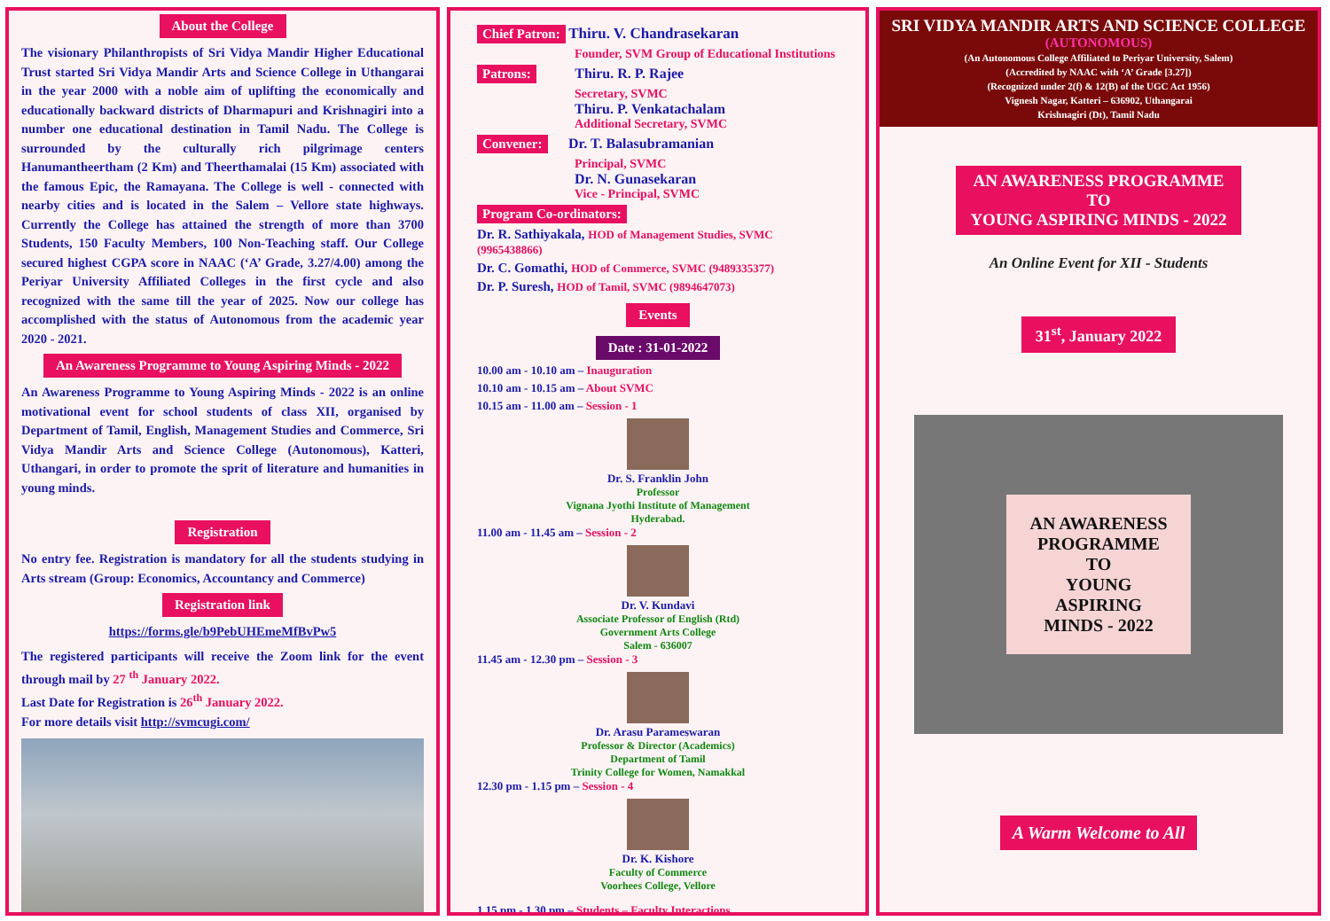About the College
The visionary Philanthropists of Sri Vidya Mandir Higher Educational Trust started Sri Vidya Mandir Arts and Science College in Uthangarai in the year 2000 with a noble aim of uplifting the economically and educationally backward districts of Dharmapuri and Krishnagiri into a number one educational destination in Tamil Nadu. The College is surrounded by the culturally rich pilgrimage centers Hanumantheertham (2 Km) and Theerthamalai (15 Km) associated with the famous Epic, the Ramayana. The College is well - connected with nearby cities and is located in the Salem – Vellore state highways. Currently the College has attained the strength of more than 3700 Students, 150 Faculty Members, 100 Non-Teaching staff. Our College secured highest CGPA score in NAAC (‘A’ Grade, 3.27/4.00) among the Periyar University Affiliated Colleges in the first cycle and also recognized with the same till the year of 2025. Now our college has accomplished with the status of Autonomous from the academic year 2020 - 2021.
An Awareness Programme to Young Aspiring Minds - 2022
An Awareness Programme to Young Aspiring Minds - 2022 is an online motivational event for school students of class XII, organised by Department of Tamil, English, Management Studies and Commerce, Sri Vidya Mandir Arts and Science College (Autonomous), Katteri, Uthangari, in order to promote the sprit of literature and humanities in young minds.
Registration
No entry fee. Registration is mandatory for all the students studying in Arts stream (Group: Economics, Accountancy and Commerce)
Registration link
https://forms.gle/b9PebUHEmeMfBvPw5
The registered participants will receive the Zoom link for the event through mail by 27 <sup>th</sup> January 2022.
Last Date for Registration is 26<sup>th</sup> January 2022.
For more details visit http://svmcugi.com/
Chief Patron: Thiru. V. Chandrasekaran
Founder, SVM Group of Educational Institutions
Patrons: Thiru. R. P. Rajee
Secretary, SVMC
Thiru. P. Venkatachalam
Additional Secretary, SVMC
Convener: Dr. T. Balasubramanian
Principal, SVMC
Dr. N. Gunasekaran
Vice - Principal, SVMC
Program Co-ordinators:
Dr. R. Sathiyakala, HOD of Management Studies, SVMC (9965438866)
Dr. C. Gomathi, HOD of Commerce, SVMC (9489335377)
Dr. P. Suresh, HOD of Tamil, SVMC (9894647073)
Events
Date : 31-01-2022
10.00 am - 10.10 am – Inauguration
10.10 am - 10.15 am – About SVMC
10.15 am - 11.00 am – Session - 1
Dr. S. Franklin John
Professor
Vignana Jyothi Institute of Management
Hyderabad.
11.00 am - 11.45 am – Session - 2
Dr. V. Kundavi
Associate Professor of English (Rtd)
Government Arts College
Salem - 636007
11.45 am - 12.30 pm – Session - 3
Dr. Arasu Parameswaran
Professor & Director (Academics)
Department of Tamil
Trinity College for Women, Namakkal
12.30 pm - 1.15 pm – Session - 4
Dr. K. Kishore
Faculty of Commerce
Voorhees College, Vellore
1.15 pm - 1.30 pm – Students – Faculty Interactions
SRI VIDYA MANDIR ARTS AND SCIENCE COLLEGE
(AUTONOMOUS)
(An Autonomous College Affiliated to Periyar University, Salem)
(Accredited by NAAC with ‘A’ Grade [3.27])
(Recognized under 2(f) & 12(B) of the UGC Act 1956)
Vignesh Nagar, Katteri – 636902, Uthangarai
Krishnagiri (Dt), Tamil Nadu
AN AWARENESS PROGRAMME
TO
YOUNG ASPIRING MINDS - 2022
An Online Event for XII - Students
31<sup>st</sup>, January 2022
AN AWARENESS
PROGRAMME
TO
YOUNG
ASPIRING
MINDS - 2022
A Warm Welcome to All